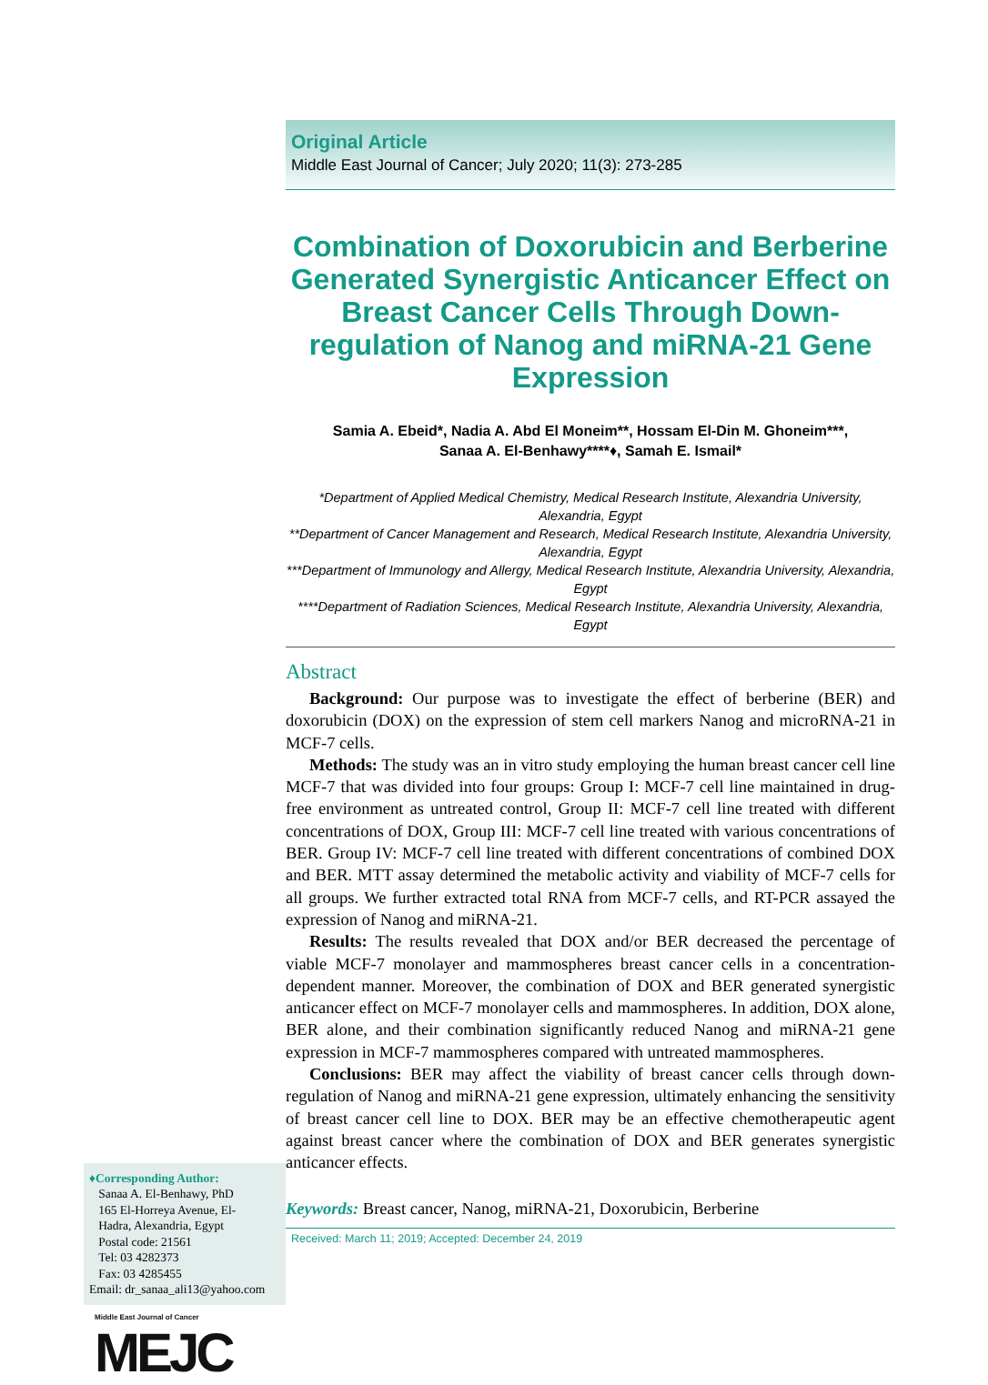♦Corresponding Author:
Sanaa A. El-Benhawy, PhD
165 El-Horreya Avenue, El-
Hadra, Alexandria, Egypt
Postal code: 21561
Tel: 03 4282373
Fax: 03 4285455
Email: dr_sanaa_ali13@yahoo.com
Middle East Journal of Cancer
MEJC
Original Article
Middle East Journal of Cancer; July 2020; 11(3): 273-285
Combination of Doxorubicin and Berberine Generated Synergistic Anticancer Effect on Breast Cancer Cells Through Down-regulation of Nanog and miRNA-21 Gene Expression
Samia A. Ebeid*, Nadia A. Abd El Moneim**, Hossam El-Din M. Ghoneim***,
Sanaa A. El-Benhawy****♦, Samah E. Ismail*
*Department of Applied Medical Chemistry, Medical Research Institute, Alexandria University, Alexandria, Egypt
**Department of Cancer Management and Research, Medical Research Institute, Alexandria University, Alexandria, Egypt
***Department of Immunology and Allergy, Medical Research Institute, Alexandria University, Alexandria, Egypt
****Department of Radiation Sciences, Medical Research Institute, Alexandria University, Alexandria, Egypt
Abstract
Background: Our purpose was to investigate the effect of berberine (BER) and doxorubicin (DOX) on the expression of stem cell markers Nanog and microRNA-21 in MCF-7 cells.
Methods: The study was an in vitro study employing the human breast cancer cell line MCF-7 that was divided into four groups: Group I: MCF-7 cell line maintained in drug-free environment as untreated control, Group II: MCF-7 cell line treated with different concentrations of DOX, Group III: MCF-7 cell line treated with various concentrations of BER. Group IV: MCF-7 cell line treated with different concentrations of combined DOX and BER. MTT assay determined the metabolic activity and viability of MCF-7 cells for all groups. We further extracted total RNA from MCF-7 cells, and RT-PCR assayed the expression of Nanog and miRNA-21.
Results: The results revealed that DOX and/or BER decreased the percentage of viable MCF-7 monolayer and mammospheres breast cancer cells in a concentration-dependent manner. Moreover, the combination of DOX and BER generated synergistic anticancer effect on MCF-7 monolayer cells and mammospheres. In addition, DOX alone, BER alone, and their combination significantly reduced Nanog and miRNA-21 gene expression in MCF-7 mammospheres compared with untreated mammospheres.
Conclusions: BER may affect the viability of breast cancer cells through down-regulation of Nanog and miRNA-21 gene expression, ultimately enhancing the sensitivity of breast cancer cell line to DOX. BER may be an effective chemotherapeutic agent against breast cancer where the combination of DOX and BER generates synergistic anticancer effects.
Keywords: Breast cancer, Nanog, miRNA-21, Doxorubicin, Berberine
Received: March 11; 2019; Accepted: December 24, 2019